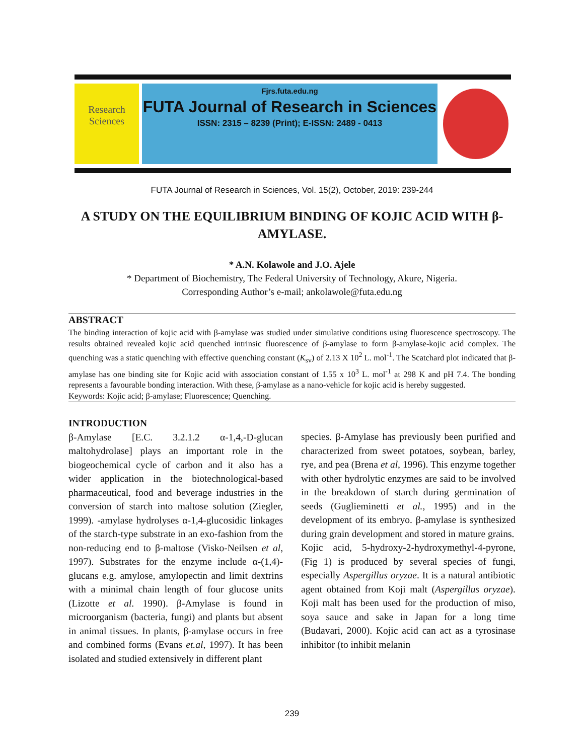Research Sciences
Fjrs.futa.edu.ng
FUTA Journal of Research in Sciences
ISSN: 2315 – 8239 (Print); E-ISSN: 2489 - 0413
FUTA Journal of Research in Sciences, Vol. 15(2), October, 2019: 239-244
A STUDY ON THE EQUILIBRIUM BINDING OF KOJIC ACID WITH β-AMYLASE.
* A.N. Kolawole and J.O. Ajele
* Department of Biochemistry, The Federal University of Technology, Akure, Nigeria.
Corresponding Author’s e-mail; ankolawole@futa.edu.ng
ABSTRACT
The binding interaction of kojic acid with β-amylase was studied under simulative conditions using fluorescence spectroscopy. The results obtained revealed kojic acid quenched intrinsic fluorescence of β-amylase to form β-amylase-kojic acid complex. The quenching was a static quenching with effective quenching constant (K<sub>sv</sub>) of 2.13 X 10<sup>2</sup> L. mol<sup>-1</sup>. The Scatchard plot indicated that β-amylase has one binding site for Kojic acid with association constant of 1.55 x 10<sup>3</sup> L. mol<sup>-1</sup> at 298 K and pH 7.4. The bonding represents a favourable bonding interaction. With these, β-amylase as a nano-vehicle for kojic acid is hereby suggested.
Keywords: Kojic acid; β-amylase; Fluorescence; Quenching.
INTRODUCTION
β-Amylase [E.C. 3.2.1.2 α-1,4,-D-glucan maltohydrolase] plays an important role in the biogeochemical cycle of carbon and it also has a wider application in the biotechnological-based pharmaceutical, food and beverage industries in the conversion of starch into maltose solution (Ziegler, 1999). -amylase hydrolyses α-1,4-glucosidic linkages of the starch-type substrate in an exo-fashion from the non-reducing end to β-maltose (Visko-Neilsen et al, 1997). Substrates for the enzyme include α-(1,4)-glucans e.g. amylose, amylopectin and limit dextrins with a minimal chain length of four glucose units (Lizotte et al. 1990). β-Amylase is found in microorganism (bacteria, fungi) and plants but absent in animal tissues. In plants, β-amylase occurs in free and combined forms (Evans et.al, 1997). It has been isolated and studied extensively in different plant
species. β-Amylase has previously been purified and characterized from sweet potatoes, soybean, barley, rye, and pea (Brena et al, 1996). This enzyme together with other hydrolytic enzymes are said to be involved in the breakdown of starch during germination of seeds (Guglieminetti et al., 1995) and in the development of its embryo. β-amylase is synthesized during grain development and stored in mature grains.
Kojic acid, 5-hydroxy-2-hydroxymethyl-4-pyrone, (Fig 1) is produced by several species of fungi, especially Aspergillus oryzae. It is a natural antibiotic agent obtained from Koji malt (Aspergillus oryzae). Koji malt has been used for the production of miso, soya sauce and sake in Japan for a long time (Budavari, 2000). Kojic acid can act as a tyrosinase inhibitor (to inhibit melanin
239